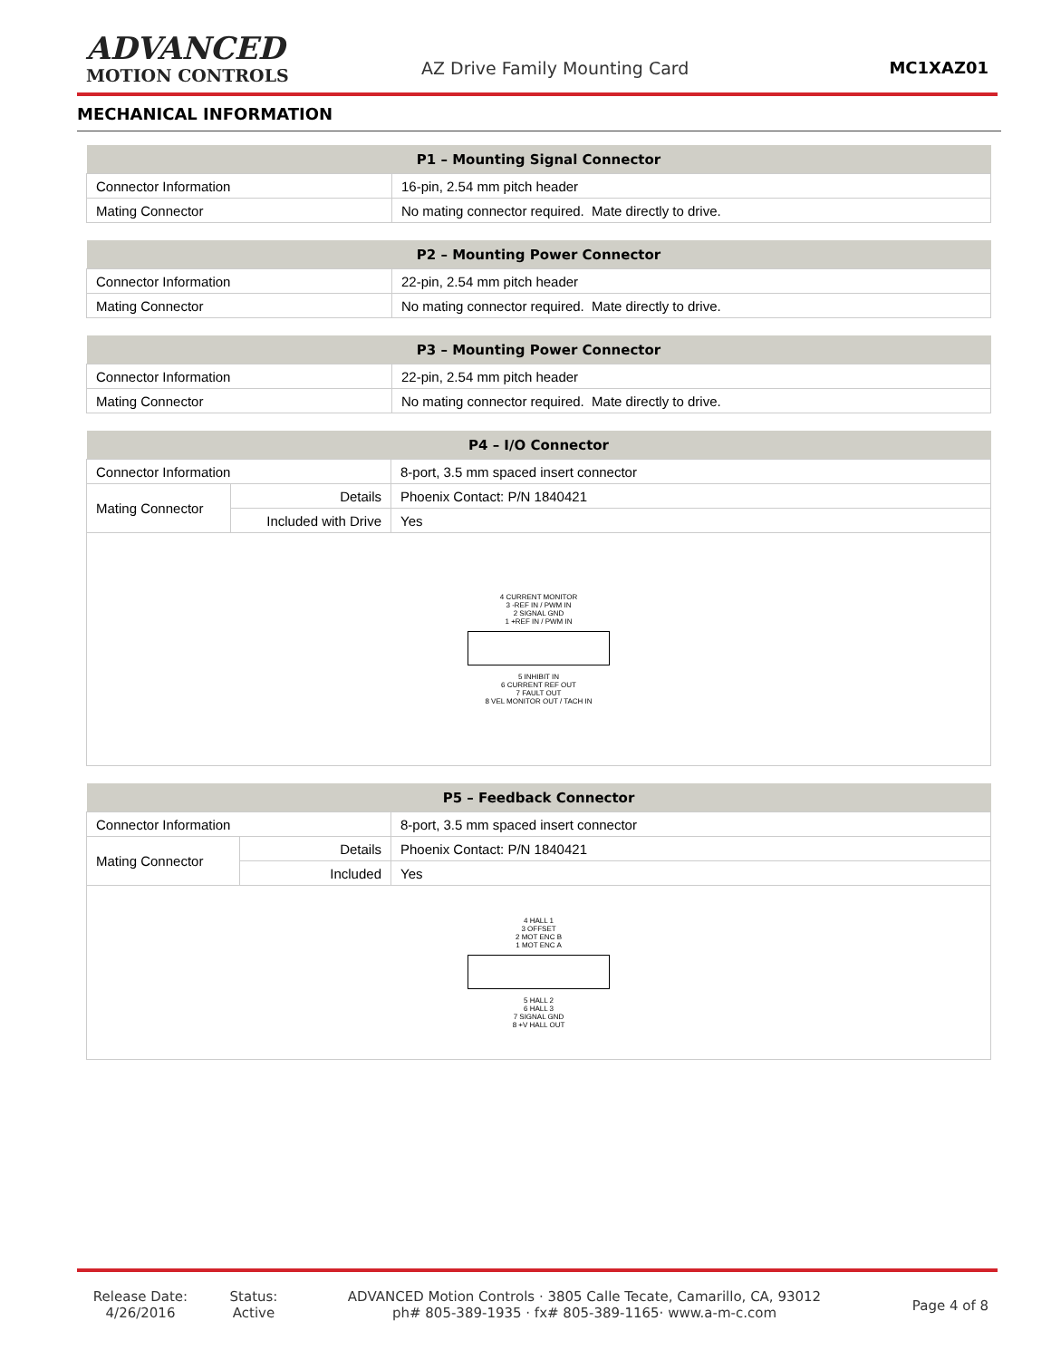ADVANCED
MOTION CONTROLS
AZ Drive Family Mounting Card MC1XAZ01
MECHANICAL INFORMATION
| P1 – Mounting Signal Connector | |
| --- | --- |
| Connector Information | 16-pin, 2.54 mm pitch header |
| Mating Connector | No mating connector required. Mate directly to drive. |
| P2 – Mounting Power Connector | |
| --- | --- |
| Connector Information | 22-pin, 2.54 mm pitch header |
| Mating Connector | No mating connector required. Mate directly to drive. |
| P3 – Mounting Power Connector | |
| --- | --- |
| Connector Information | 22-pin, 2.54 mm pitch header |
| Mating Connector | No mating connector required. Mate directly to drive. |
| P4 – I/O Connector | | |
| --- | --- | --- |
| Connector Information | | 8-port, 3.5 mm spaced insert connector |
| Mating Connector | Details | Phoenix Contact: P/N 1840421 |
| | Included with Drive | Yes |
| 4 CURRENT MONITOR 3 -REF IN / PWM IN 2 SIGNAL GND 1 +REF IN / PWM IN 5 INHIBIT IN 6 CURRENT REF OUT 7 FAULT OUT 8 VEL MONITOR OUT / TACH IN | | |
| P5 – Feedback Connector | | |
| --- | --- | --- |
| Connector Information | | 8-port, 3.5 mm spaced insert connector |
| Mating Connector | Details | Phoenix Contact: P/N 1840421 |
| | Included | Yes |
| 4 HALL 1 3 OFFSET 2 MOT ENC B 1 MOT ENC A 5 HALL 2 6 HALL 3 7 SIGNAL GND 8 +V HALL OUT | | |
Release Date:
4/26/2016
Status:
Active
ADVANCED Motion Controls · 3805 Calle Tecate, Camarillo, CA, 93012
ph# 805-389-1935 · fx# 805-389-1165· www.a-m-c.com
Page 4 of 8